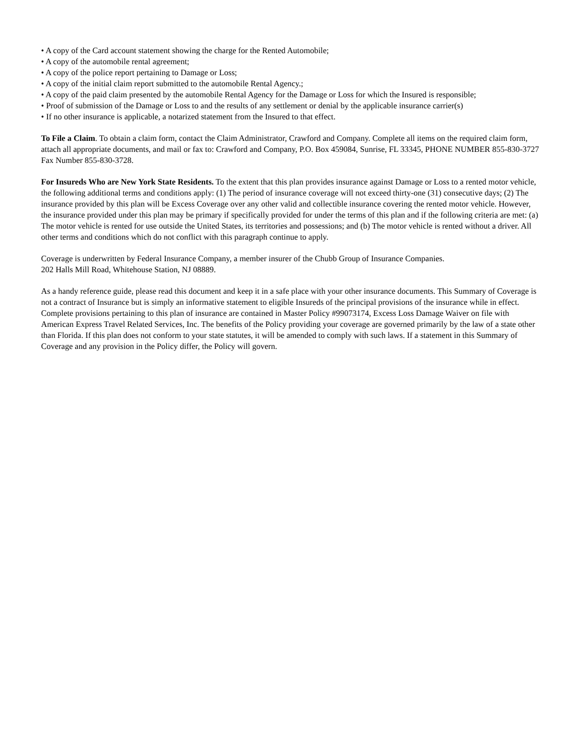• A copy of the Card account statement showing the charge for the Rented Automobile;
• A copy of the automobile rental agreement;
• A copy of the police report pertaining to Damage or Loss;
• A copy of the initial claim report submitted to the automobile Rental Agency.;
• A copy of the paid claim presented by the automobile Rental Agency for the Damage or Loss for which the Insured is responsible;
• Proof of submission of the Damage or Loss to and the results of any settlement or denial by the applicable insurance carrier(s)
• If no other insurance is applicable, a notarized statement from the Insured to that effect.
To File a Claim. To obtain a claim form, contact the Claim Administrator, Crawford and Company. Complete all items on the required claim form, attach all appropriate documents, and mail or fax to: Crawford and Company, P.O. Box 459084, Sunrise, FL 33345, PHONE NUMBER 855-830-3727 Fax Number 855-830-3728.
For Insureds Who are New York State Residents. To the extent that this plan provides insurance against Damage or Loss to a rented motor vehicle, the following additional terms and conditions apply: (1) The period of insurance coverage will not exceed thirty-one (31) consecutive days; (2) The insurance provided by this plan will be Excess Coverage over any other valid and collectible insurance covering the rented motor vehicle. However, the insurance provided under this plan may be primary if specifically provided for under the terms of this plan and if the following criteria are met: (a) The motor vehicle is rented for use outside the United States, its territories and possessions; and (b) The motor vehicle is rented without a driver. All other terms and conditions which do not conflict with this paragraph continue to apply.
Coverage is underwritten by Federal Insurance Company, a member insurer of the Chubb Group of Insurance Companies.
202 Halls Mill Road, Whitehouse Station, NJ 08889.
As a handy reference guide, please read this document and keep it in a safe place with your other insurance documents. This Summary of Coverage is not a contract of Insurance but is simply an informative statement to eligible Insureds of the principal provisions of the insurance while in effect. Complete provisions pertaining to this plan of insurance are contained in Master Policy #99073174, Excess Loss Damage Waiver on file with American Express Travel Related Services, Inc. The benefits of the Policy providing your coverage are governed primarily by the law of a state other than Florida. If this plan does not conform to your state statutes, it will be amended to comply with such laws. If a statement in this Summary of Coverage and any provision in the Policy differ, the Policy will govern.